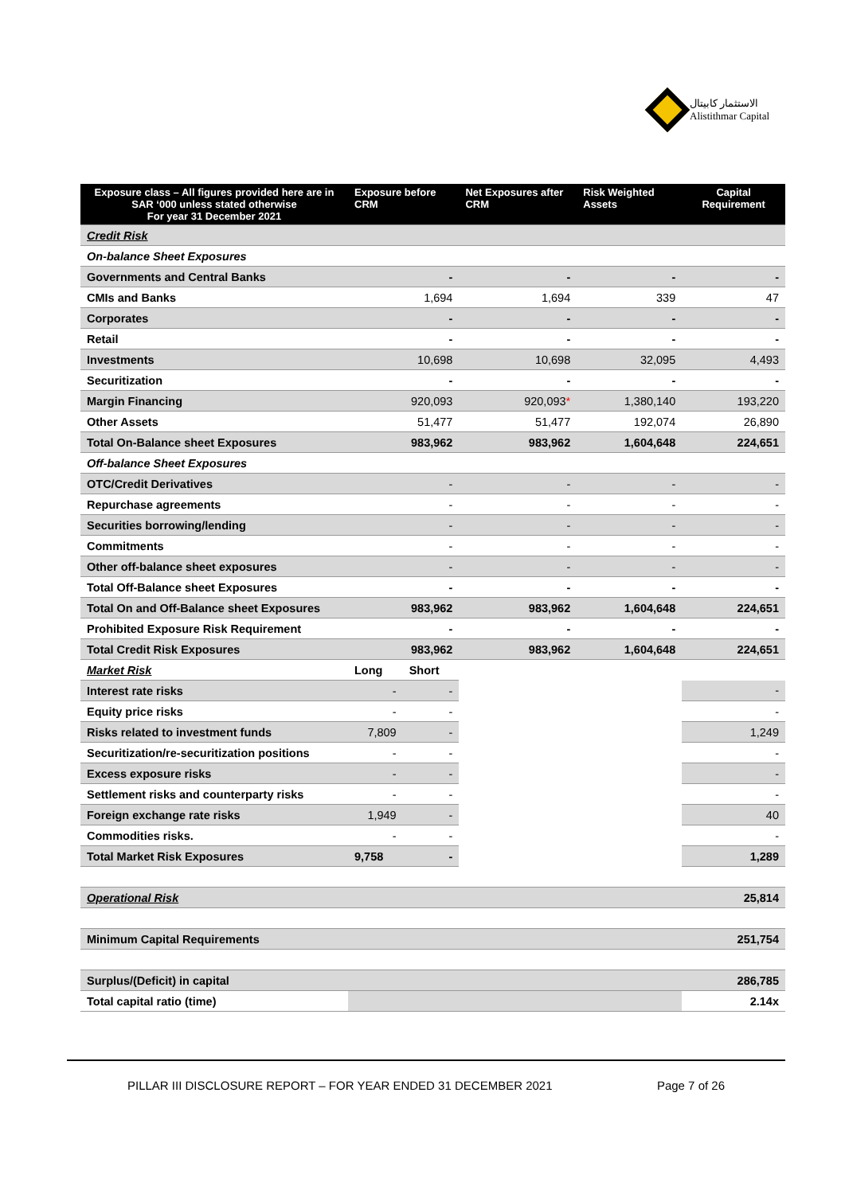الاستثمار كابيتال
Alistithmar Capital
| Exposure class – All figures provided here are in SAR ‘000 unless stated otherwise For year 31 December 2021 | Exposure before CRM | | Net Exposures after CRM | Risk Weighted Assets | Capital Requirement |
| --- | --- | --- | --- | --- | --- |
| Credit Risk | | | | | |
| On-balance Sheet Exposures | | | | | |
| Governments and Central Banks | - | | - | - | - |
| CMIs and Banks | 1,694 | | 1,694 | 339 | 47 |
| Corporates | - | | - | - | - |
| Retail | - | | - | - | - |
| Investments | 10,698 | | 10,698 | 32,095 | 4,493 |
| Securitization | - | | - | - | - |
| Margin Financing | 920,093 | | 920,093 * | 1,380,140 | 193,220 |
| Other Assets | 51,477 | | 51,477 | 192,074 | 26,890 |
| Total On-Balance sheet Exposures | 983,962 | | 983,962 | 1,604,648 | 224,651 |
| Off-balance Sheet Exposures | | | | | |
| OTC/Credit Derivatives | - | | - | - | - |
| Repurchase agreements | - | | - | - | - |
| Securities borrowing/lending | - | | - | - | - |
| Commitments | - | | - | - | - |
| Other off-balance sheet exposures | - | | - | - | - |
| Total Off-Balance sheet Exposures | - | | - | - | - |
| Total On and Off-Balance sheet Exposures | 983,962 | | 983,962 | 1,604,648 | 224,651 |
| Prohibited Exposure Risk Requirement | - | | - | - | - |
| Total Credit Risk Exposures | 983,962 | | 983,962 | 1,604,648 | 224,651 |
| Market Risk | Long | Short | | | |
| Interest rate risks | - | - | | | - |
| Equity price risks | - | - | | | - |
| Risks related to investment funds | 7,809 | - | | | 1,249 |
| Securitization/re-securitization positions | - | - | | | - |
| Excess exposure risks | - | - | | | - |
| Settlement risks and counterparty risks | - | - | | | - |
| Foreign exchange rate risks | 1,949 | - | | | 40 |
| Commodities risks. | - | - | | | - |
| Total Market Risk Exposures | 9,758 | - | | | 1,289 |
| Operational Risk | | | | | 25,814 |
| Minimum Capital Requirements | | | | | 251,754 |
| Surplus/(Deficit) in capital | | | | | 286,785 |
| Total capital ratio (time) | | | | | 2.14x |
PILLAR III DISCLOSURE REPORT – FOR YEAR ENDED 31 DECEMBER 2021 Page 7 of 26